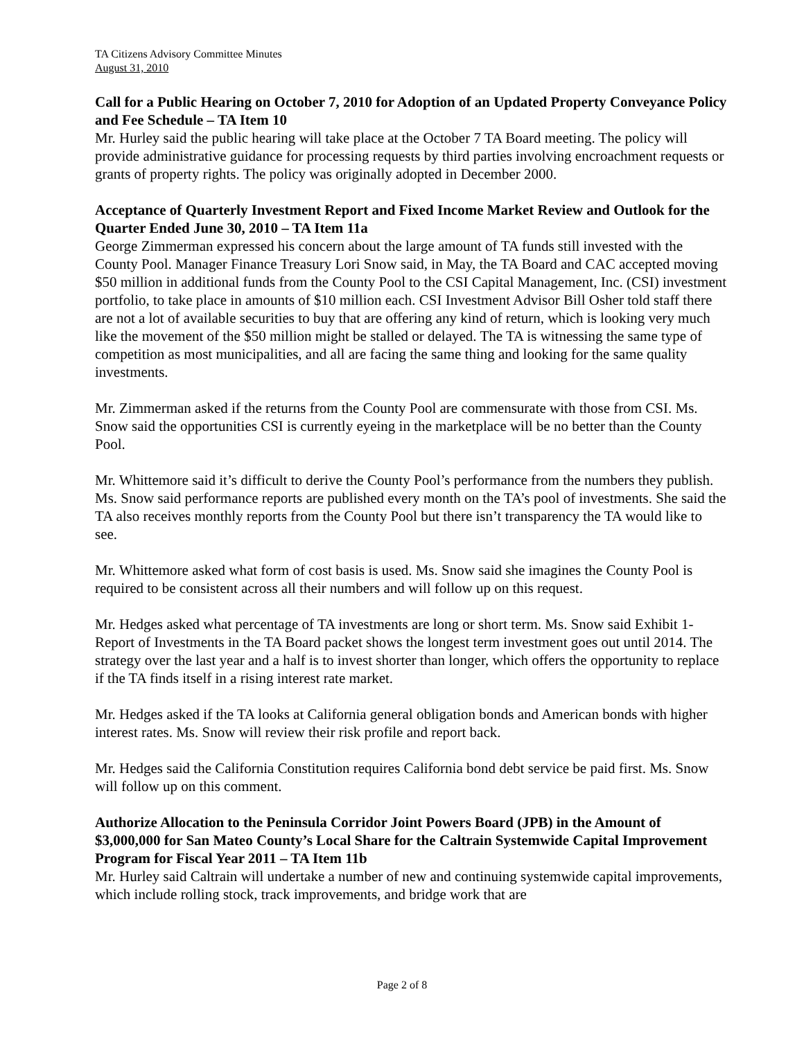TA Citizens Advisory Committee Minutes
August 31, 2010
Call for a Public Hearing on October 7, 2010 for Adoption of an Updated Property Conveyance Policy and Fee Schedule – TA Item 10
Mr. Hurley said the public hearing will take place at the October 7 TA Board meeting. The policy will provide administrative guidance for processing requests by third parties involving encroachment requests or grants of property rights. The policy was originally adopted in December 2000.
Acceptance of Quarterly Investment Report and Fixed Income Market Review and Outlook for the Quarter Ended June 30, 2010 – TA Item 11a
George Zimmerman expressed his concern about the large amount of TA funds still invested with the County Pool. Manager Finance Treasury Lori Snow said, in May, the TA Board and CAC accepted moving $50 million in additional funds from the County Pool to the CSI Capital Management, Inc. (CSI) investment portfolio, to take place in amounts of $10 million each. CSI Investment Advisor Bill Osher told staff there are not a lot of available securities to buy that are offering any kind of return, which is looking very much like the movement of the $50 million might be stalled or delayed. The TA is witnessing the same type of competition as most municipalities, and all are facing the same thing and looking for the same quality investments.
Mr. Zimmerman asked if the returns from the County Pool are commensurate with those from CSI. Ms. Snow said the opportunities CSI is currently eyeing in the marketplace will be no better than the County Pool.
Mr. Whittemore said it’s difficult to derive the County Pool’s performance from the numbers they publish. Ms. Snow said performance reports are published every month on the TA’s pool of investments. She said the TA also receives monthly reports from the County Pool but there isn’t transparency the TA would like to see.
Mr. Whittemore asked what form of cost basis is used. Ms. Snow said she imagines the County Pool is required to be consistent across all their numbers and will follow up on this request.
Mr. Hedges asked what percentage of TA investments are long or short term. Ms. Snow said Exhibit 1-Report of Investments in the TA Board packet shows the longest term investment goes out until 2014. The strategy over the last year and a half is to invest shorter than longer, which offers the opportunity to replace if the TA finds itself in a rising interest rate market.
Mr. Hedges asked if the TA looks at California general obligation bonds and American bonds with higher interest rates. Ms. Snow will review their risk profile and report back.
Mr. Hedges said the California Constitution requires California bond debt service be paid first. Ms. Snow will follow up on this comment.
Authorize Allocation to the Peninsula Corridor Joint Powers Board (JPB) in the Amount of $3,000,000 for San Mateo County’s Local Share for the Caltrain Systemwide Capital Improvement Program for Fiscal Year 2011 – TA Item 11b
Mr. Hurley said Caltrain will undertake a number of new and continuing systemwide capital improvements, which include rolling stock, track improvements, and bridge work that are
Page 2 of 8